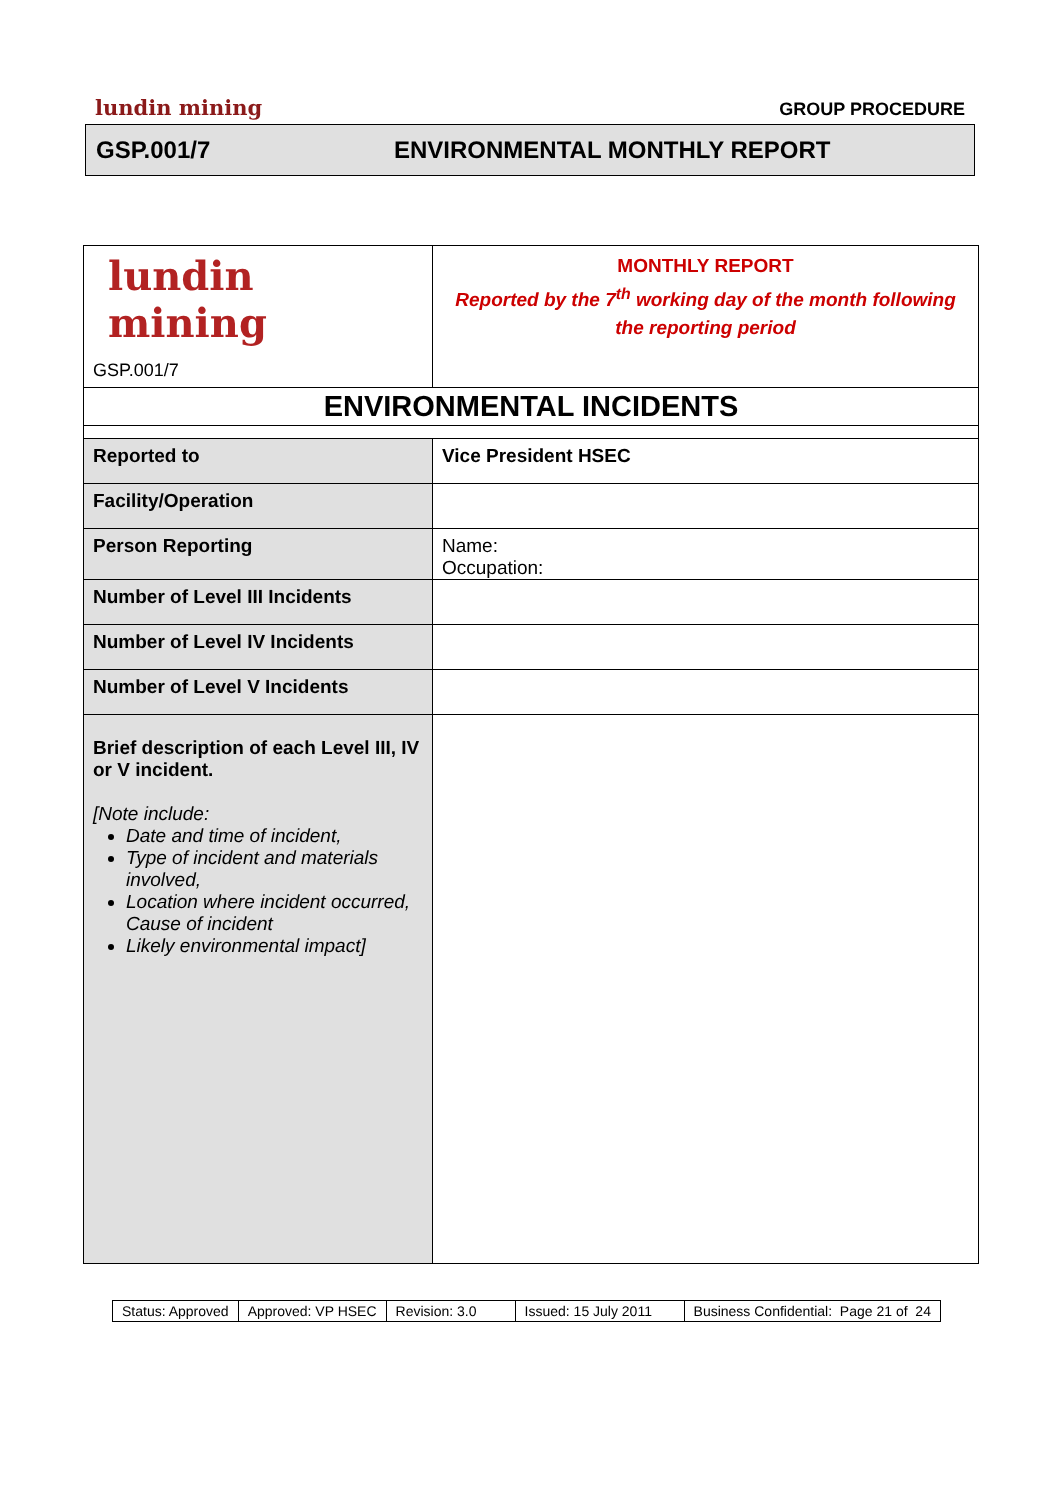lundin mining GROUP PROCEDURE
GSP.001/7 ENVIRONMENTAL MONTHLY REPORT
| lundin mining GSP.001/7 | MONTHLY REPORT Reported by the 7<sup>th</sup> working day of the month following the reporting period |
| ENVIRONMENTAL INCIDENTS | |
| Reported to | Vice President HSEC |
| Facility/Operation | |
| Person Reporting | Name: Occupation: |
| Number of Level III Incidents | |
| Number of Level IV Incidents | |
| Number of Level V Incidents | |
| Brief description of each Level III, IV or V incident. [Note include: Date and time of incident, Type of incident and materials involved, Location where incident occurred, Cause of incident Likely environmental impact] | |
| Status: Approved | Approved: VP HSEC | Revision: 3.0 | Issued: 15 July 2011 | Business Confidential: Page 21 of 24 |